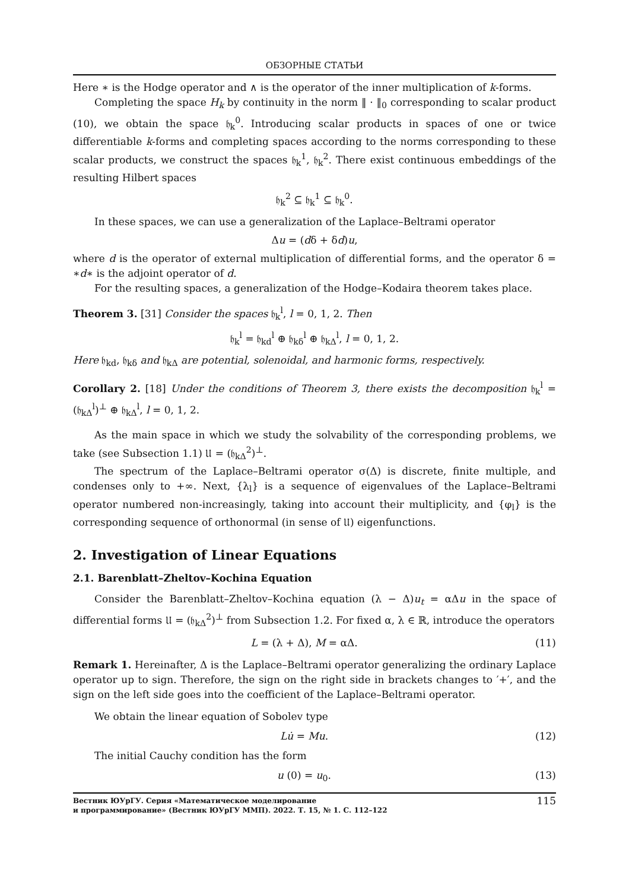ОБЗОРНЫЕ СТАТЬИ
Here ∗ is the Hodge operator and ∧ is the operator of the inner multiplication of k-forms.
Completing the space H<sub>k</sub> by continuity in the norm ‖ · ‖<sub>0</sub> corresponding to scalar product (10), we obtain the space 𝔥<sub>k</sub><sup>0</sup>. Introducing scalar products in spaces of one or twice differentiable k-forms and completing spaces according to the norms corresponding to these scalar products, we construct the spaces 𝔥<sub>k</sub><sup>1</sup>, 𝔥<sub>k</sub><sup>2</sup>. There exist continuous embeddings of the resulting Hilbert spaces
𝔥<sub>k</sub><sup>2</sup> ⊆ 𝔥<sub>k</sub><sup>1</sup> ⊆ 𝔥<sub>k</sub><sup>0</sup>.
In these spaces, we can use a generalization of the Laplace–Beltrami operator
Δu = (dδ + δd)u,
where d is the operator of external multiplication of differential forms, and the operator δ = ∗d∗ is the adjoint operator of d.
For the resulting spaces, a generalization of the Hodge–Kodaira theorem takes place.
Theorem 3. [31] Consider the spaces 𝔥<sub>k</sub><sup>l</sup>, l = 0, 1, 2. Then
𝔥<sub>k</sub><sup>l</sup> = 𝔥<sub>kd</sub><sup>l</sup> ⊕ 𝔥<sub>kδ</sub><sup>l</sup> ⊕ 𝔥<sub>kΔ</sub><sup>l</sup>, l = 0, 1, 2.
Here 𝔥<sub>kd</sub>, 𝔥<sub>kδ</sub> and 𝔥<sub>kΔ</sub> are potential, solenoidal, and harmonic forms, respectively.
Corollary 2. [18] Under the conditions of Theorem 3, there exists the decomposition 𝔥<sub>k</sub><sup>l</sup> = (𝔥<sub>kΔ</sub><sup>l</sup>)<sup>⊥</sup> ⊕ 𝔥<sub>kΔ</sub><sup>l</sup>, l = 0, 1, 2.
As the main space in which we study the solvability of the corresponding problems, we take (see Subsection 1.1) 𝔘 = (𝔥<sub>kΔ</sub><sup>2</sup>)<sup>⊥</sup>.
The spectrum of the Laplace–Beltrami operator σ(Δ) is discrete, finite multiple, and condenses only to +∞. Next, {λ<sub>l</sub>} is a sequence of eigenvalues of the Laplace–Beltrami operator numbered non-increasingly, taking into account their multiplicity, and {φ<sub>l</sub>} is the corresponding sequence of orthonormal (in sense of 𝔘) eigenfunctions.
2. Investigation of Linear Equations
2.1. Barenblatt–Zheltov–Kochina Equation
Consider the Barenblatt–Zheltov–Kochina equation (λ − Δ)u<sub>t</sub> = αΔu in the space of differential forms 𝔘 = (𝔥<sub>kΔ</sub><sup>2</sup>)<sup>⊥</sup> from Subsection 1.2. For fixed α, λ ∈ ℝ, introduce the operators
L = (λ + Δ), M = αΔ. (11)
Remark 1. Hereinafter, Δ is the Laplace–Beltrami operator generalizing the ordinary Laplace operator up to sign. Therefore, the sign on the right side in brackets changes to ′+′, and the sign on the left side goes into the coefficient of the Laplace–Beltrami operator.
We obtain the linear equation of Sobolev type
Lu̇ = Mu. (12)
The initial Cauchy condition has the form
u (0) = u<sub>0</sub>. (13)
Вестник ЮУрГУ. Серия «Математическое моделирование
и программирование» (Вестник ЮУрГУ ММП). 2022. Т. 15, № 1. С. 112–122 115